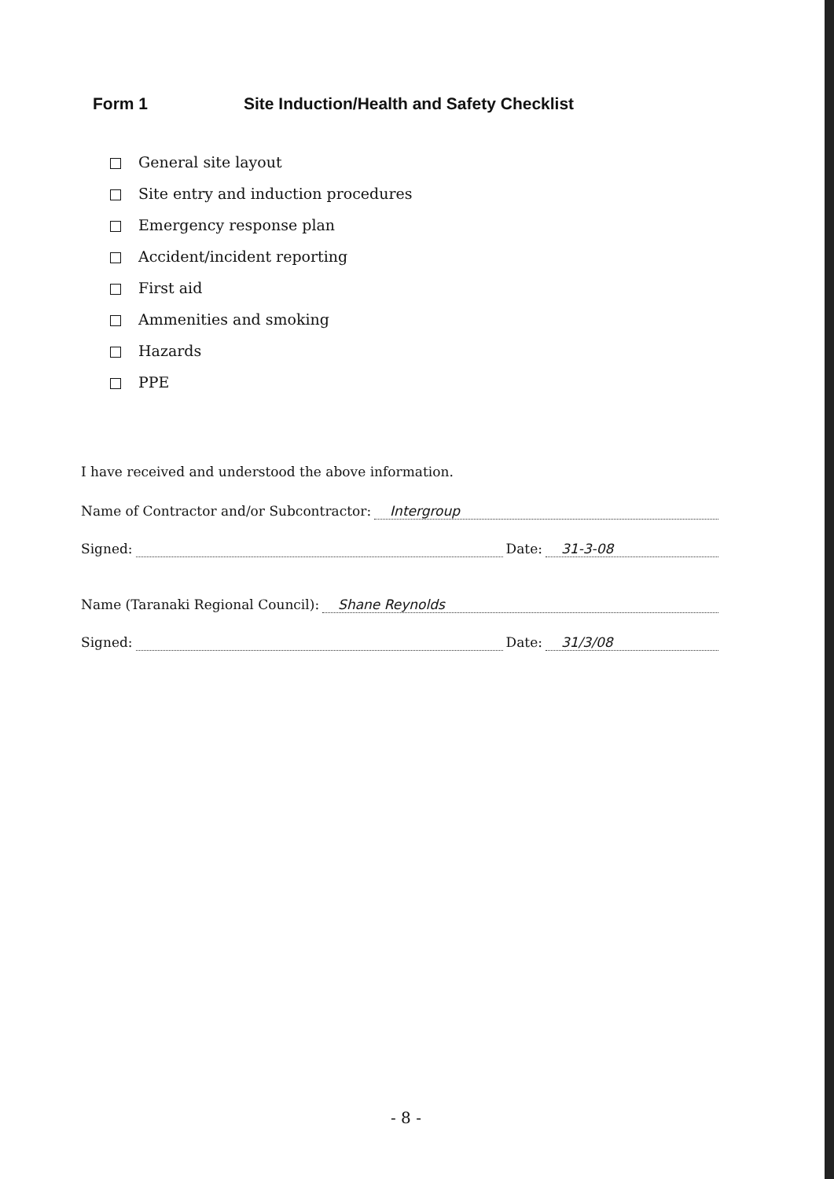Form 1 Site Induction/Health and Safety Checklist
General site layout
Site entry and induction procedures
Emergency response plan
Accident/incident reporting
First aid
Ammenities and smoking
Hazards
PPE
I have received and understood the above information.
Name of Contractor and/or Subcontractor: Intergroup
Signed: Date: 31-3-08
Name (Taranaki Regional Council): Shane Reynolds
Signed: Date: 31/3/08
- 8 -